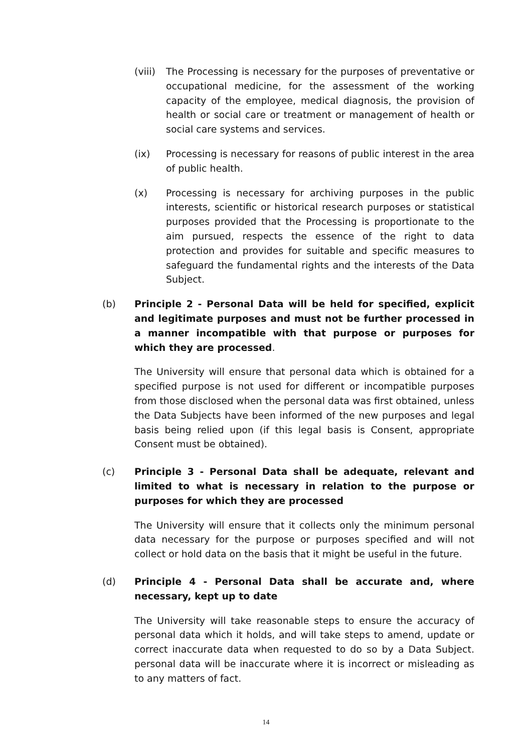(viii)
The Processing is necessary for the purposes of preventative or occupational medicine, for the assessment of the working capacity of the employee, medical diagnosis, the provision of health or social care or treatment or management of health or social care systems and services.
(ix) Processing is necessary for reasons of public interest in the area of public health.
(x) Processing is necessary for archiving purposes in the public interests, scientific or historical research purposes or statistical purposes provided that the Processing is proportionate to the aim pursued, respects the essence of the right to data protection and provides for suitable and specific measures to safeguard the fundamental rights and the interests of the Data Subject.
(b) Principle 2 - Personal Data will be held for specified, explicit and legitimate purposes and must not be further processed in a manner incompatible with that purpose or purposes for which they are processed.
The University will ensure that personal data which is obtained for a specified purpose is not used for different or incompatible purposes from those disclosed when the personal data was first obtained, unless the Data Subjects have been informed of the new purposes and legal basis being relied upon (if this legal basis is Consent, appropriate Consent must be obtained).
(c) Principle 3 - Personal Data shall be adequate, relevant and limited to what is necessary in relation to the purpose or purposes for which they are processed
The University will ensure that it collects only the minimum personal data necessary for the purpose or purposes specified and will not collect or hold data on the basis that it might be useful in the future.
(d) Principle 4 - Personal Data shall be accurate and, where necessary, kept up to date
The University will take reasonable steps to ensure the accuracy of personal data which it holds, and will take steps to amend, update or correct inaccurate data when requested to do so by a Data Subject. personal data will be inaccurate where it is incorrect or misleading as to any matters of fact.
14